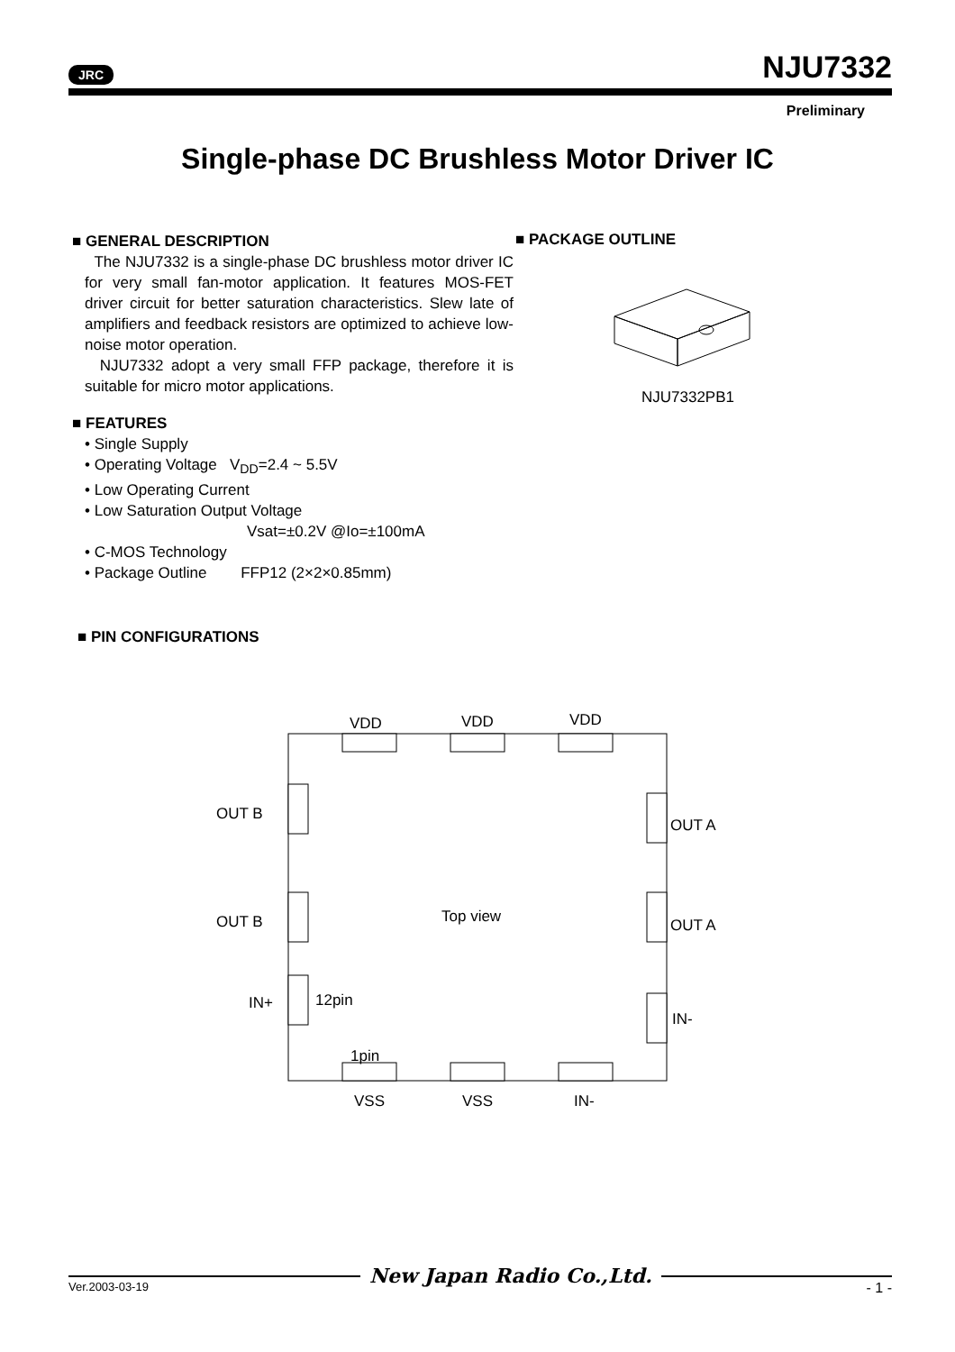JRC NJU7332
Preliminary
Single-phase DC Brushless Motor Driver IC
■ GENERAL DESCRIPTION
The NJU7332 is a single-phase DC brushless motor driver IC for very small fan-motor application. It features MOS-FET driver circuit for better saturation characteristics. Slew late of amplifiers and feedback resistors are optimized to achieve low-noise motor operation.
NJU7332 adopt a very small FFP package, therefore it is suitable for micro motor applications.
■ FEATURES
• Single Supply
• Operating Voltage V<sub>DD</sub>=2.4 ~ 5.5V
• Low Operating Current
• Low Saturation Output Voltage
Vsat=±0.2V @Io=±100mA
• C-MOS Technology
• Package Outline FFP12 (2×2×0.85mm)
■ PACKAGE OUTLINE
NJU7332PB1
■ PIN CONFIGURATIONS
VDD VDD VDD
OUT B
OUT A
OUT B Top view OUT A
IN+ 12pin
IN-
1pin
VSS VSS IN-
New Japan Radio Co.,Ltd.
Ver.2003-03-19 - 1 -